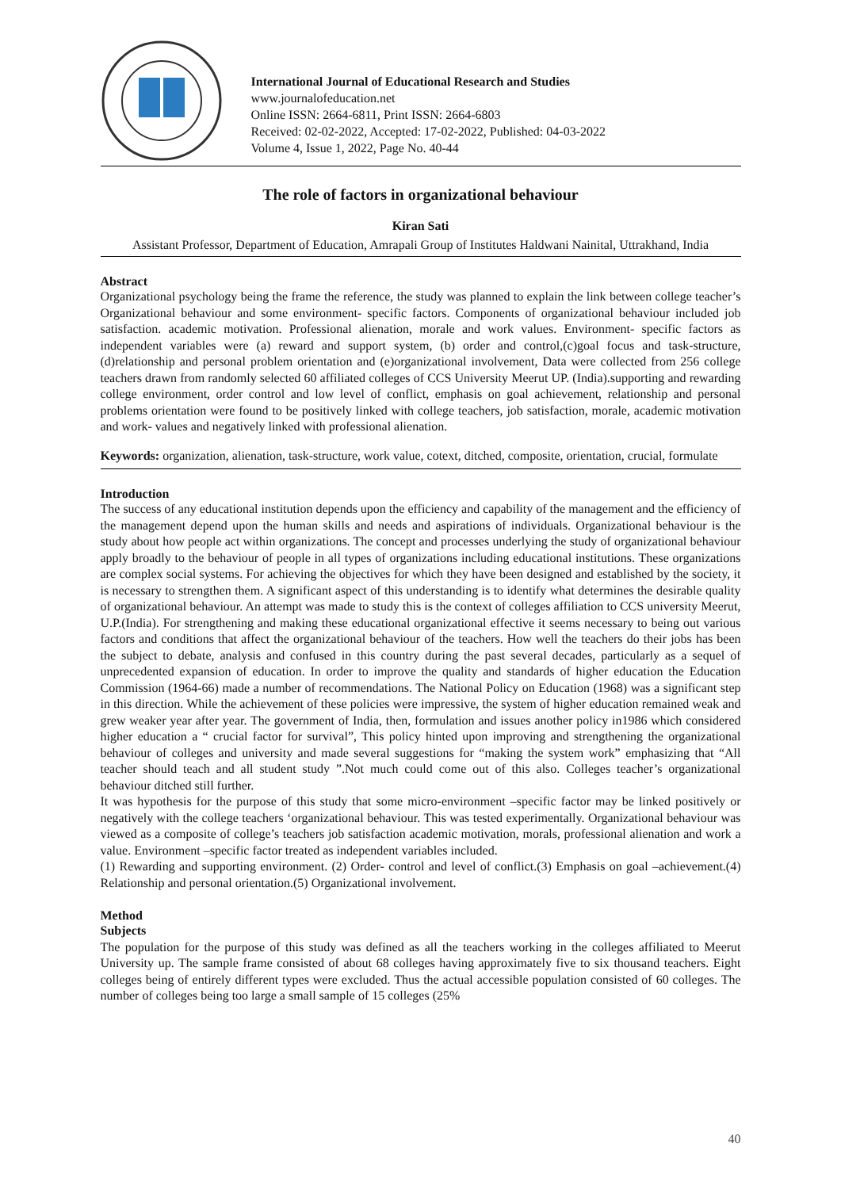International Journal of Educational Research and Studies
www.journalofeducation.net
Online ISSN: 2664-6811, Print ISSN: 2664-6803
Received: 02-02-2022, Accepted: 17-02-2022, Published: 04-03-2022
Volume 4, Issue 1, 2022, Page No. 40-44
The role of factors in organizational behaviour
Kiran Sati
Assistant Professor, Department of Education, Amrapali Group of Institutes Haldwani Nainital, Uttrakhand, India
Abstract
Organizational psychology being the frame the reference, the study was planned to explain the link between college teacher’s Organizational behaviour and some environment- specific factors. Components of organizational behaviour included job satisfaction. academic motivation. Professional alienation, morale and work values. Environment- specific factors as independent variables were (a) reward and support system, (b) order and control,(c)goal focus and task-structure,(d)relationship and personal problem orientation and (e)organizational involvement, Data were collected from 256 college teachers drawn from randomly selected 60 affiliated colleges of CCS University Meerut UP. (India).supporting and rewarding college environment, order control and low level of conflict, emphasis on goal achievement, relationship and personal problems orientation were found to be positively linked with college teachers, job satisfaction, morale, academic motivation and work- values and negatively linked with professional alienation.
Keywords: organization, alienation, task-structure, work value, cotext, ditched, composite, orientation, crucial, formulate
Introduction
The success of any educational institution depends upon the efficiency and capability of the management and the efficiency of the management depend upon the human skills and needs and aspirations of individuals. Organizational behaviour is the study about how people act within organizations. The concept and processes underlying the study of organizational behaviour apply broadly to the behaviour of people in all types of organizations including educational institutions. These organizations are complex social systems. For achieving the objectives for which they have been designed and established by the society, it is necessary to strengthen them. A significant aspect of this understanding is to identify what determines the desirable quality of organizational behaviour. An attempt was made to study this is the context of colleges affiliation to CCS university Meerut, U.P.(India). For strengthening and making these educational organizational effective it seems necessary to being out various factors and conditions that affect the organizational behaviour of the teachers. How well the teachers do their jobs has been the subject to debate, analysis and confused in this country during the past several decades, particularly as a sequel of unprecedented expansion of education. In order to improve the quality and standards of higher education the Education Commission (1964-66) made a number of recommendations. The National Policy on Education (1968) was a significant step in this direction. While the achievement of these policies were impressive, the system of higher education remained weak and grew weaker year after year. The government of India, then, formulation and issues another policy in1986 which considered higher education a “ crucial factor for survival”, This policy hinted upon improving and strengthening the organizational behaviour of colleges and university and made several suggestions for “making the system work” emphasizing that “All teacher should teach and all student study ”.Not much could come out of this also. Colleges teacher’s organizational behaviour ditched still further.
It was hypothesis for the purpose of this study that some micro-environment –specific factor may be linked positively or negatively with the college teachers ‘organizational behaviour. This was tested experimentally. Organizational behaviour was viewed as a composite of college’s teachers job satisfaction academic motivation, morals, professional alienation and work a value. Environment –specific factor treated as independent variables included.
(1) Rewarding and supporting environment. (2) Order- control and level of conflict.(3) Emphasis on goal –achievement.(4) Relationship and personal orientation.(5) Organizational involvement.
Method
Subjects
The population for the purpose of this study was defined as all the teachers working in the colleges affiliated to Meerut University up. The sample frame consisted of about 68 colleges having approximately five to six thousand teachers. Eight colleges being of entirely different types were excluded. Thus the actual accessible population consisted of 60 colleges. The number of colleges being too large a small sample of 15 colleges (25%
40